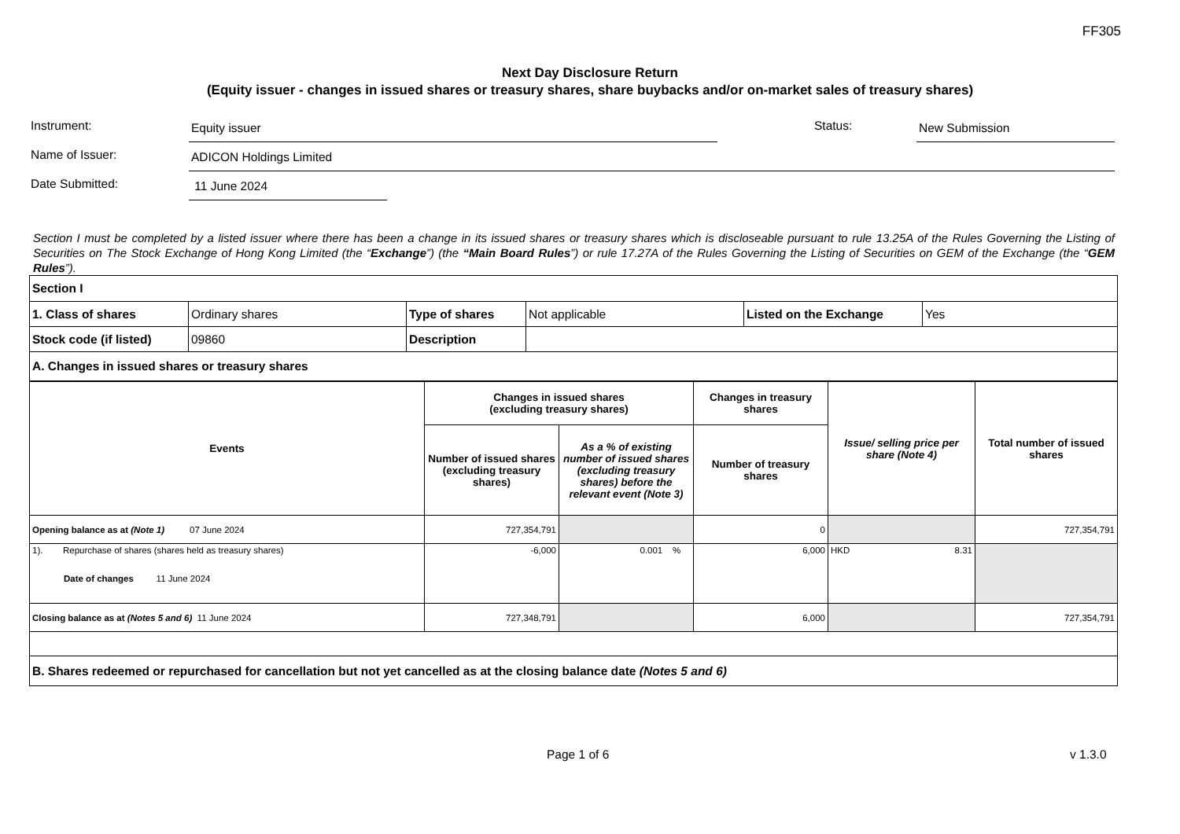FF305
Next Day Disclosure Return
(Equity issuer - changes in issued shares or treasury shares, share buybacks and/or on-market sales of treasury shares)
Instrument:
Equity issuer
Status:
New Submission
Name of Issuer:
ADICON Holdings Limited
Date Submitted:
11 June 2024
Section I must be completed by a listed issuer where there has been a change in its issued shares or treasury shares which is discloseable pursuant to rule 13.25A of the Rules Governing the Listing of Securities on The Stock Exchange of Hong Kong Limited (the “Exchange”) (the “Main Board Rules”) or rule 17.27A of the Rules Governing the Listing of Securities on GEM of the Exchange (the “GEM Rules”).
| Section I | | | | | |
| --- | --- | --- | --- | --- | --- |
| 1. Class of shares | Ordinary shares | Type of shares | Not applicable | Listed on the Exchange | Yes |
| Stock code (if listed) | 09860 | Description | | | |
| A. Changes in issued shares or treasury shares | | | | | |
| Events | Changes in issued shares (excluding treasury shares) | | Changes in treasury shares | Issue/ selling price per share (Note 4) | Total number of issued shares |
| --- | --- | --- | --- | --- | --- |
| | Number of issued shares (excluding treasury shares) | As a % of existing number of issued shares (excluding treasury shares) before the relevant event (Note 3) | Number of treasury shares | | |
| Opening balance as at (Note 1) 07 June 2024 | 727,354,791 | | 0 | | 727,354,791 |
| 1). Repurchase of shares (shares held as treasury shares) Date of changes 11 June 2024 | -6,000 | 0.001 % | 6,000 | HKD 8.31 | |
| Closing balance as at (Notes 5 and 6) 11 June 2024 | 727,348,791 | | 6,000 | | 727,354,791 |
| B. Shares redeemed or repurchased for cancellation but not yet cancelled as at the closing balance date (Notes 5 and 6) | | | | | |
Page 1 of 6 v 1.3.0